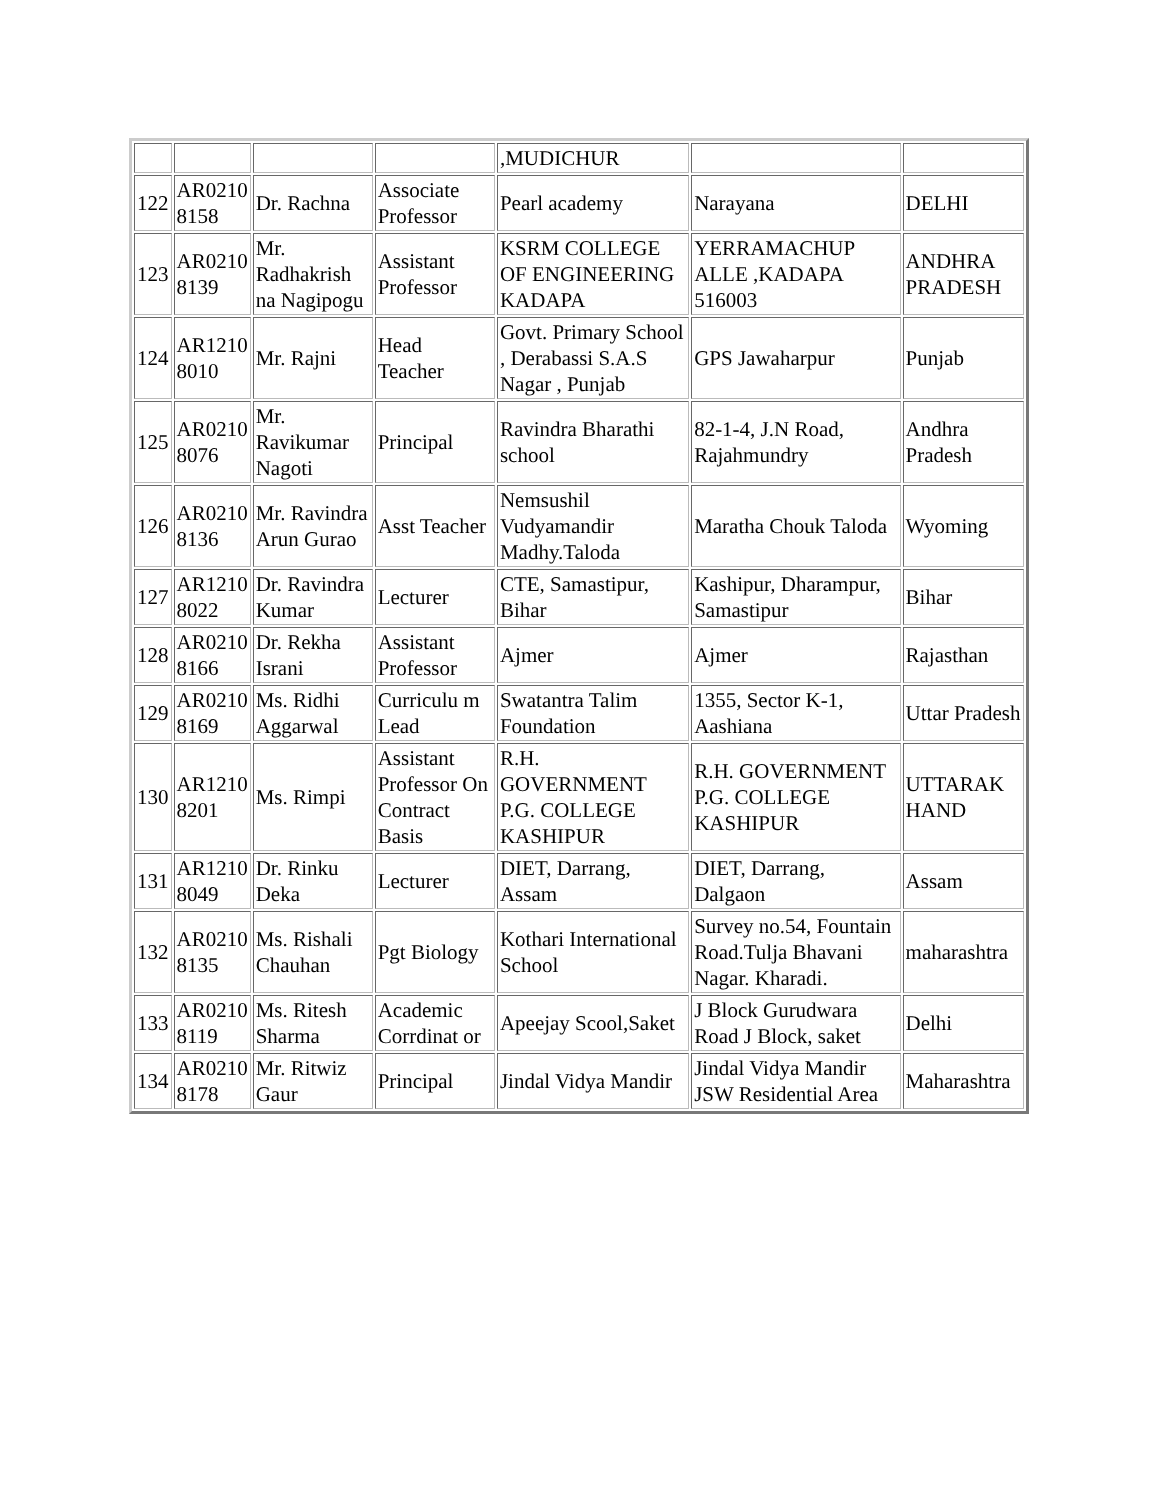| | | | | ,MUDICHUR | | |
| 122 | AR0210 8158 | Dr. Rachna | Associate Professor | Pearl academy | Narayana | DELHI |
| 123 | AR0210 8139 | Mr. Radhakrish na Nagipogu | Assistant Professor | KSRM COLLEGE OF ENGINEERING KADAPA | YERRAMACHUP ALLE ,KADAPA 516003 | ANDHRA PRADESH |
| 124 | AR1210 8010 | Mr. Rajni | Head Teacher | Govt. Primary School , Derabassi S.A.S Nagar , Punjab | GPS Jawaharpur | Punjab |
| 125 | AR0210 8076 | Mr. Ravikumar Nagoti | Principal | Ravindra Bharathi school | 82-1-4, J.N Road, Rajahmundry | Andhra Pradesh |
| 126 | AR0210 8136 | Mr. Ravindra Arun Gurao | Asst Teacher | Nemsushil Vudyamandir Madhy.Taloda | Maratha Chouk Taloda | Wyoming |
| 127 | AR1210 8022 | Dr. Ravindra Kumar | Lecturer | CTE, Samastipur, Bihar | Kashipur, Dharampur, Samastipur | Bihar |
| 128 | AR0210 8166 | Dr. Rekha Israni | Assistant Professor | Ajmer | Ajmer | Rajasthan |
| 129 | AR0210 8169 | Ms. Ridhi Aggarwal | Curriculu m Lead | Swatantra Talim Foundation | 1355, Sector K-1, Aashiana | Uttar Pradesh |
| 130 | AR1210 8201 | Ms. Rimpi | Assistant Professor On Contract Basis | R.H. GOVERNMENT P.G. COLLEGE KASHIPUR | R.H. GOVERNMENT P.G. COLLEGE KASHIPUR | UTTARAK HAND |
| 131 | AR1210 8049 | Dr. Rinku Deka | Lecturer | DIET, Darrang, Assam | DIET, Darrang, Dalgaon | Assam |
| 132 | AR0210 8135 | Ms. Rishali Chauhan | Pgt Biology | Kothari International School | Survey no.54, Fountain Road.Tulja Bhavani Nagar. Kharadi. | maharashtra |
| 133 | AR0210 8119 | Ms. Ritesh Sharma | Academic Corrdinat or | Apeejay Scool,Saket | J Block Gurudwara Road J Block, saket | Delhi |
| 134 | AR0210 8178 | Mr. Ritwiz Gaur | Principal | Jindal Vidya Mandir | Jindal Vidya Mandir JSW Residential Area | Maharashtra |